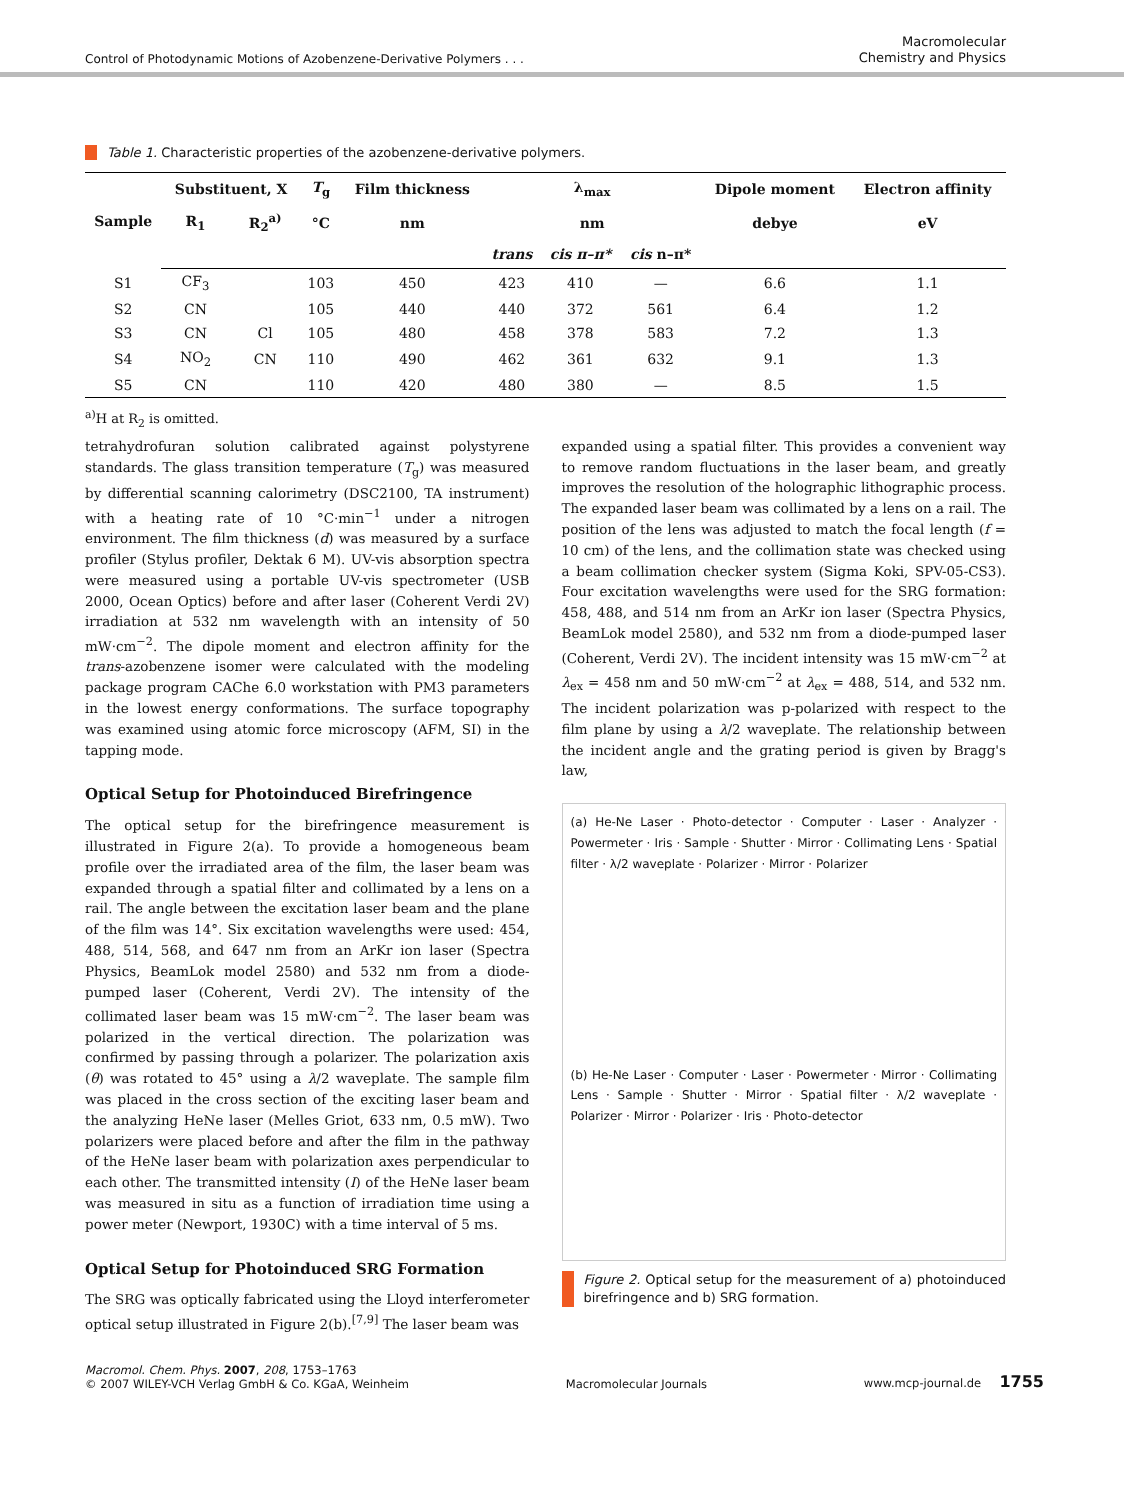Control of Photodynamic Motions of Azobenzene-Derivative Polymers . . .
Macromolecular
Chemistry and Physics
Table 1. Characteristic properties of the azobenzene-derivative polymers.
| Sample | Substituent, X | | T<sub>g</sub> | Film thickness | λ<sub>max</sub> | | | Dipole moment | Electron affinity |
| --- | --- | --- | --- | --- | --- | --- | --- | --- | --- |
| | R<sub>1</sub> | R<sub>2</sub><sup>a)</sup> | °C | nm | nm | | | debye | eV |
| | | | | | trans | cis π–π* | cis n–π* | | |
| S1 | CF<sub>3</sub> | | 103 | 450 | 423 | 410 | — | 6.6 | 1.1 |
| S2 | CN | | 105 | 440 | 440 | 372 | 561 | 6.4 | 1.2 |
| S3 | CN | Cl | 105 | 480 | 458 | 378 | 583 | 7.2 | 1.3 |
| S4 | NO<sub>2</sub> | CN | 110 | 490 | 462 | 361 | 632 | 9.1 | 1.3 |
| S5 | CN | | 110 | 420 | 480 | 380 | — | 8.5 | 1.5 |
<sup>a)</sup> H at R<sub>2</sub> is omitted.
tetrahydrofuran solution calibrated against polystyrene standards. The glass transition temperature (T<sub>g</sub>) was measured by differential scanning calorimetry (DSC2100, TA instrument) with a heating rate of 10 °C·min<sup>−1</sup> under a nitrogen environment. The film thickness (d) was measured by a surface profiler (Stylus profiler, Dektak 6 M). UV-vis absorption spectra were measured using a portable UV-vis spectrometer (USB 2000, Ocean Optics) before and after laser (Coherent Verdi 2V) irradiation at 532 nm wavelength with an intensity of 50 mW·cm<sup>−2</sup>. The dipole moment and electron affinity for the trans-azobenzene isomer were calculated with the modeling package program CAChe 6.0 workstation with PM3 parameters in the lowest energy conformations. The surface topography was examined using atomic force microscopy (AFM, SI) in the tapping mode.
Optical Setup for Photoinduced Birefringence
The optical setup for the birefringence measurement is illustrated in Figure 2(a). To provide a homogeneous beam profile over the irradiated area of the film, the laser beam was expanded through a spatial filter and collimated by a lens on a rail. The angle between the excitation laser beam and the plane of the film was 14°. Six excitation wavelengths were used: 454, 488, 514, 568, and 647 nm from an ArKr ion laser (Spectra Physics, BeamLok model 2580) and 532 nm from a diode-pumped laser (Coherent, Verdi 2V). The intensity of the collimated laser beam was 15 mW·cm<sup>−2</sup>. The laser beam was polarized in the vertical direction. The polarization was confirmed by passing through a polarizer. The polarization axis (θ) was rotated to 45° using a λ/2 waveplate. The sample film was placed in the cross section of the exciting laser beam and the analyzing HeNe laser (Melles Griot, 633 nm, 0.5 mW). Two polarizers were placed before and after the film in the pathway of the HeNe laser beam with polarization axes perpendicular to each other. The transmitted intensity (I) of the HeNe laser beam was measured in situ as a function of irradiation time using a power meter (Newport, 1930C) with a time interval of 5 ms.
Optical Setup for Photoinduced SRG Formation
The SRG was optically fabricated using the Lloyd interferometer optical setup illustrated in Figure 2(b).<sup>[7,9]</sup> The laser beam was
expanded using a spatial filter. This provides a convenient way to remove random fluctuations in the laser beam, and greatly improves the resolution of the holographic lithographic process. The expanded laser beam was collimated by a lens on a rail. The position of the lens was adjusted to match the focal length (f = 10 cm) of the lens, and the collimation state was checked using a beam collimation checker system (Sigma Koki, SPV-05-CS3). Four excitation wavelengths were used for the SRG formation: 458, 488, and 514 nm from an ArKr ion laser (Spectra Physics, BeamLok model 2580), and 532 nm from a diode-pumped laser (Coherent, Verdi 2V). The incident intensity was 15 mW·cm<sup>−2</sup> at λ<sub>ex</sub> = 458 nm and 50 mW·cm<sup>−2</sup> at λ<sub>ex</sub> = 488, 514, and 532 nm. The incident polarization was p-polarized with respect to the film plane by using a λ/2 waveplate. The relationship between the incident angle and the grating period is given by Bragg's law,
(a) He-Ne Laser · Photo-detector · Computer · Laser · Analyzer · Powermeter · Iris · Sample · Shutter · Mirror · Collimating Lens · Spatial filter · λ/2 waveplate · Polarizer · Mirror · Polarizer
(b) He-Ne Laser · Computer · Laser · Powermeter · Mirror · Collimating Lens · Sample · Shutter · Mirror · Spatial filter · λ/2 waveplate · Polarizer · Mirror · Polarizer · Iris · Photo-detector
Figure 2. Optical setup for the measurement of a) photoinduced birefringence and b) SRG formation.
Macromol. Chem. Phys. 2007, 208, 1753–1763
© 2007 WILEY-VCH Verlag GmbH & Co. KGaA, Weinheim
Macromolecular Journals
www.mcp-journal.de 1755